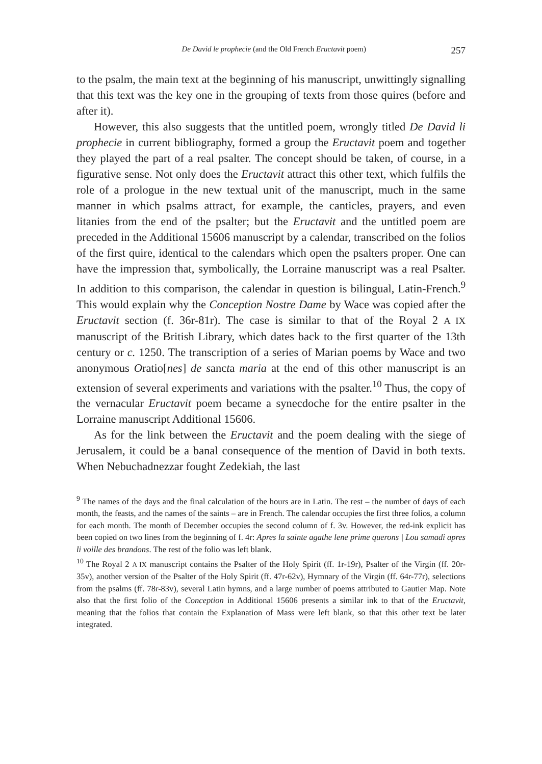De David le prophecie (and the Old French Eructavit poem) 257
to the psalm, the main text at the beginning of his manuscript, unwittingly signalling that this text was the key one in the grouping of texts from those quires (before and after it).
However, this also suggests that the untitled poem, wrongly titled De David li prophecie in current bibliography, formed a group the Eructavit poem and together they played the part of a real psalter. The concept should be taken, of course, in a figurative sense. Not only does the Eructavit attract this other text, which fulfils the role of a prologue in the new textual unit of the manuscript, much in the same manner in which psalms attract, for example, the canticles, prayers, and even litanies from the end of the psalter; but the Eructavit and the untitled poem are preceded in the Additional 15606 manuscript by a calendar, transcribed on the folios of the first quire, identical to the calendars which open the psalters proper. One can have the impression that, symbolically, the Lorraine manuscript was a real Psalter. In addition to this comparison, the calendar in question is bilingual, Latin-French.<sup>9</sup> This would explain why the Conception Nostre Dame by Wace was copied after the Eructavit section (f. 36r-81r). The case is similar to that of the Royal 2 A IX manuscript of the British Library, which dates back to the first quarter of the 13th century or c. 1250. The transcription of a series of Marian poems by Wace and two anonymous Oratio[nes] de sancta maria at the end of this other manuscript is an extension of several experiments and variations with the psalter.<sup>10</sup> Thus, the copy of the vernacular Eructavit poem became a synecdoche for the entire psalter in the Lorraine manuscript Additional 15606.
As for the link between the Eructavit and the poem dealing with the siege of Jerusalem, it could be a banal consequence of the mention of David in both texts. When Nebuchadnezzar fought Zedekiah, the last
<sup>9</sup> The names of the days and the final calculation of the hours are in Latin. The rest – the number of days of each month, the feasts, and the names of the saints – are in French. The calendar occupies the first three folios, a column for each month. The month of December occupies the second column of f. 3v. However, the red-ink explicit has been copied on two lines from the beginning of f. 4r: Apres la sainte agathe lene prime querons | Lou samadi apres li voille des brandons. The rest of the folio was left blank.
<sup>10</sup> The Royal 2 A IX manuscript contains the Psalter of the Holy Spirit (ff. 1r-19r), Psalter of the Virgin (ff. 20r-35v), another version of the Psalter of the Holy Spirit (ff. 47r-62v), Hymnary of the Virgin (ff. 64r-77r), selections from the psalms (ff. 78r-83v), several Latin hymns, and a large number of poems attributed to Gautier Map. Note also that the first folio of the Conception in Additional 15606 presents a similar ink to that of the Eructavit, meaning that the folios that contain the Explanation of Mass were left blank, so that this other text be later integrated.